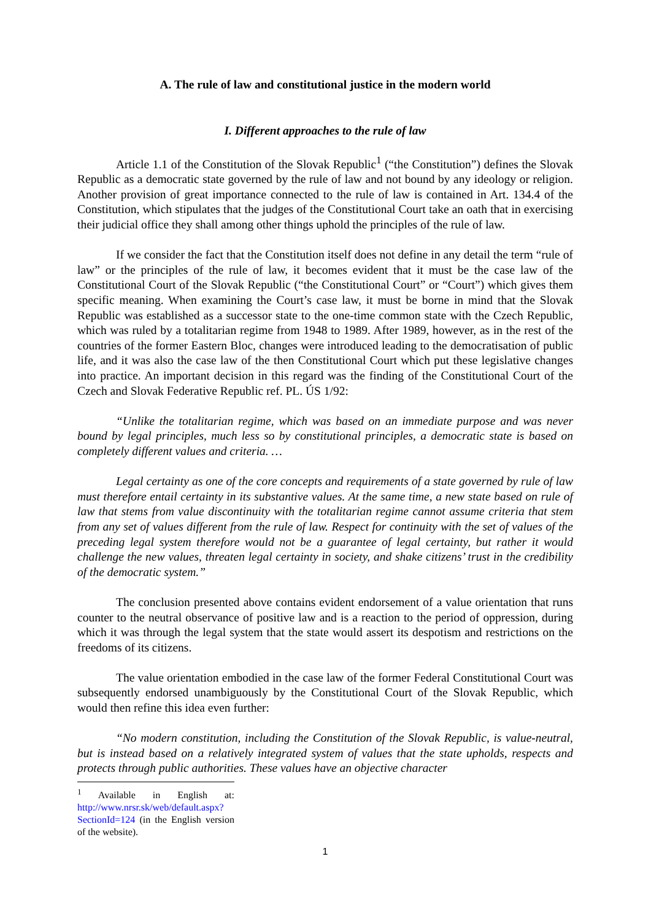A. The rule of law and constitutional justice in the modern world
I. Different approaches to the rule of law
Article 1.1 of the Constitution of the Slovak Republic<sup>1</sup> (“the Constitution”) defines the Slovak Republic as a democratic state governed by the rule of law and not bound by any ideology or religion. Another provision of great importance connected to the rule of law is contained in Art. 134.4 of the Constitution, which stipulates that the judges of the Constitutional Court take an oath that in exercising their judicial office they shall among other things uphold the principles of the rule of law.
If we consider the fact that the Constitution itself does not define in any detail the term “rule of law” or the principles of the rule of law, it becomes evident that it must be the case law of the Constitutional Court of the Slovak Republic (“the Constitutional Court” or “Court”) which gives them specific meaning. When examining the Court’s case law, it must be borne in mind that the Slovak Republic was established as a successor state to the one-time common state with the Czech Republic, which was ruled by a totalitarian regime from 1948 to 1989. After 1989, however, as in the rest of the countries of the former Eastern Bloc, changes were introduced leading to the democratisation of public life, and it was also the case law of the then Constitutional Court which put these legislative changes into practice. An important decision in this regard was the finding of the Constitutional Court of the Czech and Slovak Federative Republic ref. PL. ÚS 1/92:
“Unlike the totalitarian regime, which was based on an immediate purpose and was never bound by legal principles, much less so by constitutional principles, a democratic state is based on completely different values and criteria. …
Legal certainty as one of the core concepts and requirements of a state governed by rule of law must therefore entail certainty in its substantive values. At the same time, a new state based on rule of law that stems from value discontinuity with the totalitarian regime cannot assume criteria that stem from any set of values different from the rule of law. Respect for continuity with the set of values of the preceding legal system therefore would not be a guarantee of legal certainty, but rather it would challenge the new values, threaten legal certainty in society, and shake citizens’ trust in the credibility of the democratic system.”
The conclusion presented above contains evident endorsement of a value orientation that runs counter to the neutral observance of positive law and is a reaction to the period of oppression, during which it was through the legal system that the state would assert its despotism and restrictions on the freedoms of its citizens.
The value orientation embodied in the case law of the former Federal Constitutional Court was subsequently endorsed unambiguously by the Constitutional Court of the Slovak Republic, which would then refine this idea even further:
“No modern constitution, including the Constitution of the Slovak Republic, is value-neutral, but is instead based on a relatively integrated system of values that the state upholds, respects and protects through public authorities. These values have an objective character
<sup>1</sup> Available in English at: http://www.nrsr.sk/web/default.aspx?SectionId=124 (in the English version of the website).
1